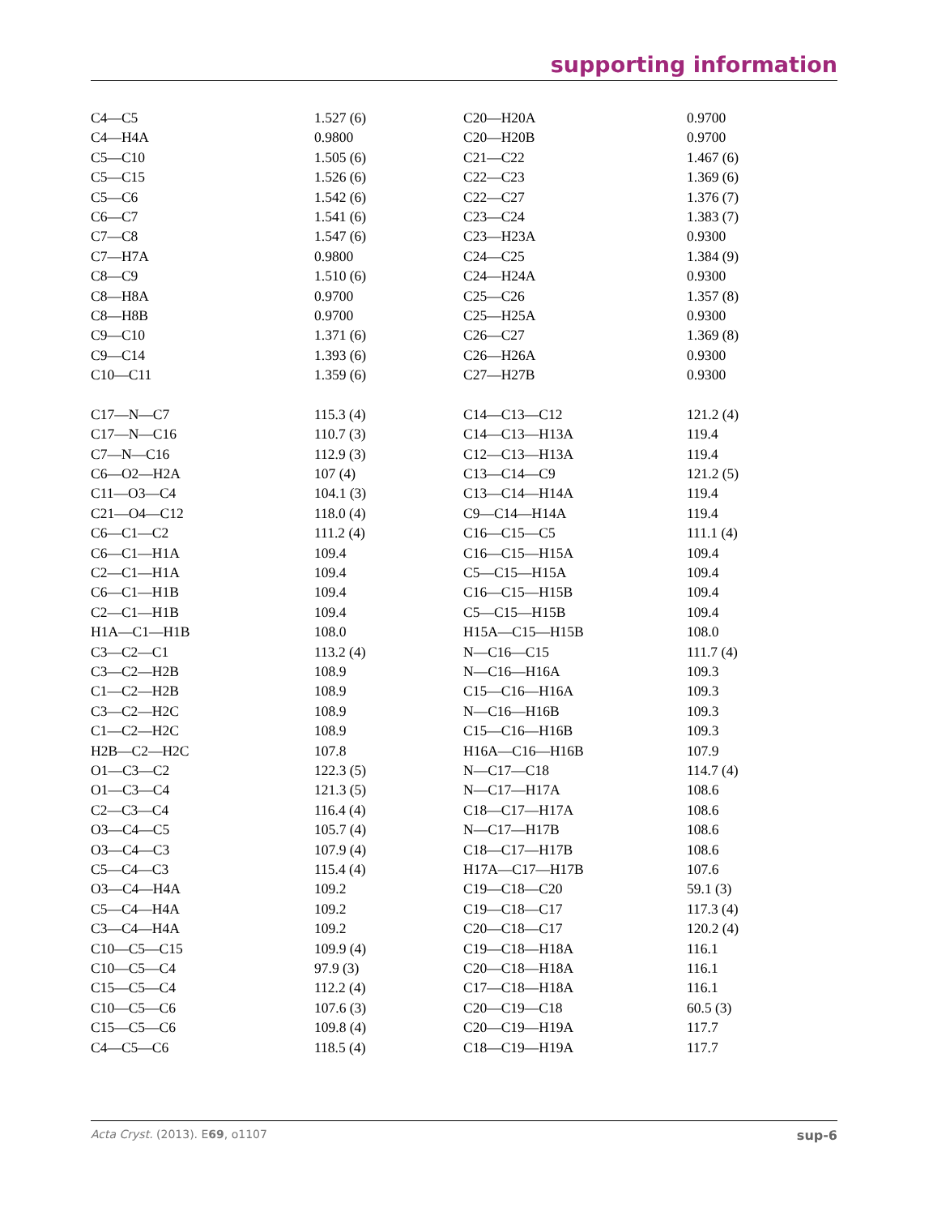supporting information
| C4—C5 | 1.527 (6) | C20—H20A | 0.9700 |
| C4—H4A | 0.9800 | C20—H20B | 0.9700 |
| C5—C10 | 1.505 (6) | C21—C22 | 1.467 (6) |
| C5—C15 | 1.526 (6) | C22—C23 | 1.369 (6) |
| C5—C6 | 1.542 (6) | C22—C27 | 1.376 (7) |
| C6—C7 | 1.541 (6) | C23—C24 | 1.383 (7) |
| C7—C8 | 1.547 (6) | C23—H23A | 0.9300 |
| C7—H7A | 0.9800 | C24—C25 | 1.384 (9) |
| C8—C9 | 1.510 (6) | C24—H24A | 0.9300 |
| C8—H8A | 0.9700 | C25—C26 | 1.357 (8) |
| C8—H8B | 0.9700 | C25—H25A | 0.9300 |
| C9—C10 | 1.371 (6) | C26—C27 | 1.369 (8) |
| C9—C14 | 1.393 (6) | C26—H26A | 0.9300 |
| C10—C11 | 1.359 (6) | C27—H27B | 0.9300 |
| C17—N—C7 | 115.3 (4) | C14—C13—C12 | 121.2 (4) |
| C17—N—C16 | 110.7 (3) | C14—C13—H13A | 119.4 |
| C7—N—C16 | 112.9 (3) | C12—C13—H13A | 119.4 |
| C6—O2—H2A | 107 (4) | C13—C14—C9 | 121.2 (5) |
| C11—O3—C4 | 104.1 (3) | C13—C14—H14A | 119.4 |
| C21—O4—C12 | 118.0 (4) | C9—C14—H14A | 119.4 |
| C6—C1—C2 | 111.2 (4) | C16—C15—C5 | 111.1 (4) |
| C6—C1—H1A | 109.4 | C16—C15—H15A | 109.4 |
| C2—C1—H1A | 109.4 | C5—C15—H15A | 109.4 |
| C6—C1—H1B | 109.4 | C16—C15—H15B | 109.4 |
| C2—C1—H1B | 109.4 | C5—C15—H15B | 109.4 |
| H1A—C1—H1B | 108.0 | H15A—C15—H15B | 108.0 |
| C3—C2—C1 | 113.2 (4) | N—C16—C15 | 111.7 (4) |
| C3—C2—H2B | 108.9 | N—C16—H16A | 109.3 |
| C1—C2—H2B | 108.9 | C15—C16—H16A | 109.3 |
| C3—C2—H2C | 108.9 | N—C16—H16B | 109.3 |
| C1—C2—H2C | 108.9 | C15—C16—H16B | 109.3 |
| H2B—C2—H2C | 107.8 | H16A—C16—H16B | 107.9 |
| O1—C3—C2 | 122.3 (5) | N—C17—C18 | 114.7 (4) |
| O1—C3—C4 | 121.3 (5) | N—C17—H17A | 108.6 |
| C2—C3—C4 | 116.4 (4) | C18—C17—H17A | 108.6 |
| O3—C4—C5 | 105.7 (4) | N—C17—H17B | 108.6 |
| O3—C4—C3 | 107.9 (4) | C18—C17—H17B | 108.6 |
| C5—C4—C3 | 115.4 (4) | H17A—C17—H17B | 107.6 |
| O3—C4—H4A | 109.2 | C19—C18—C20 | 59.1 (3) |
| C5—C4—H4A | 109.2 | C19—C18—C17 | 117.3 (4) |
| C3—C4—H4A | 109.2 | C20—C18—C17 | 120.2 (4) |
| C10—C5—C15 | 109.9 (4) | C19—C18—H18A | 116.1 |
| C10—C5—C4 | 97.9 (3) | C20—C18—H18A | 116.1 |
| C15—C5—C4 | 112.2 (4) | C17—C18—H18A | 116.1 |
| C10—C5—C6 | 107.6 (3) | C20—C19—C18 | 60.5 (3) |
| C15—C5—C6 | 109.8 (4) | C20—C19—H19A | 117.7 |
| C4—C5—C6 | 118.5 (4) | C18—C19—H19A | 117.7 |
Acta Cryst. (2013). E69, o1107 sup-6